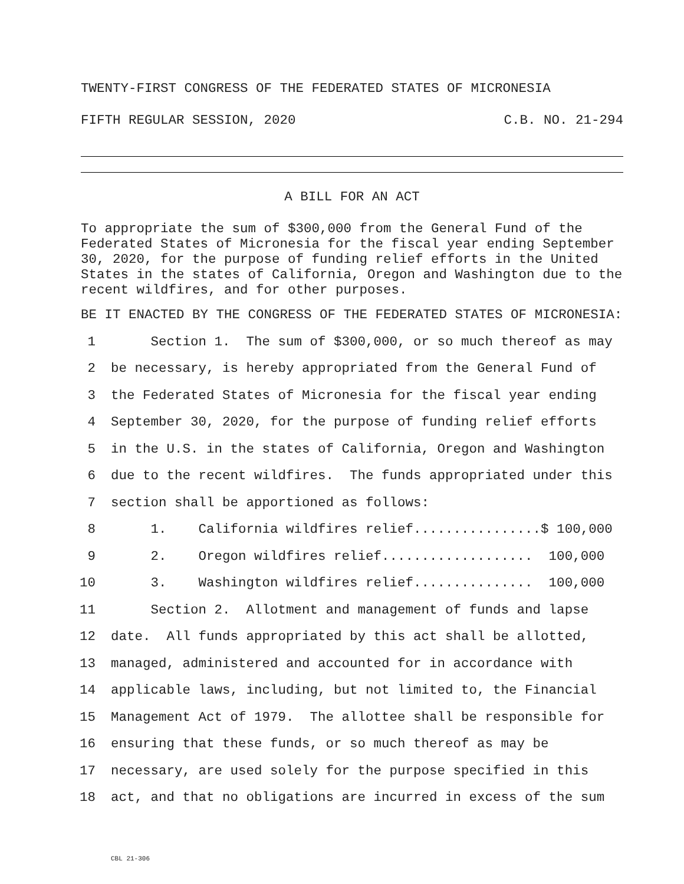TWENTY-FIRST CONGRESS OF THE FEDERATED STATES OF MICRONESIA
FIFTH REGULAR SESSION, 2020 C.B. NO. 21-294
A BILL FOR AN ACT
To appropriate the sum of $300,000 from the General Fund of the Federated States of Micronesia for the fiscal year ending September 30, 2020, for the purpose of funding relief efforts in the United States in the states of California, Oregon and Washington due to the recent wildfires, and for other purposes.
BE IT ENACTED BY THE CONGRESS OF THE FEDERATED STATES OF MICRONESIA:
1 Section 1. The sum of $300,000, or so much thereof as may
2 be necessary, is hereby appropriated from the General Fund of
3 the Federated States of Micronesia for the fiscal year ending
4 September 30, 2020, for the purpose of funding relief efforts
5 in the U.S. in the states of California, Oregon and Washington
6 due to the recent wildfires. The funds appropriated under this
7 section shall be apportioned as follows:
8 1. California wildfires relief................$ 100,000
9 2. Oregon wildfires relief................... 100,000
10 3. Washington wildfires relief............... 100,000
11 Section 2. Allotment and management of funds and lapse
12 date. All funds appropriated by this act shall be allotted,
13 managed, administered and accounted for in accordance with
14 applicable laws, including, but not limited to, the Financial
15 Management Act of 1979. The allottee shall be responsible for
16 ensuring that these funds, or so much thereof as may be
17 necessary, are used solely for the purpose specified in this
18 act, and that no obligations are incurred in excess of the sum
CBL 21-306